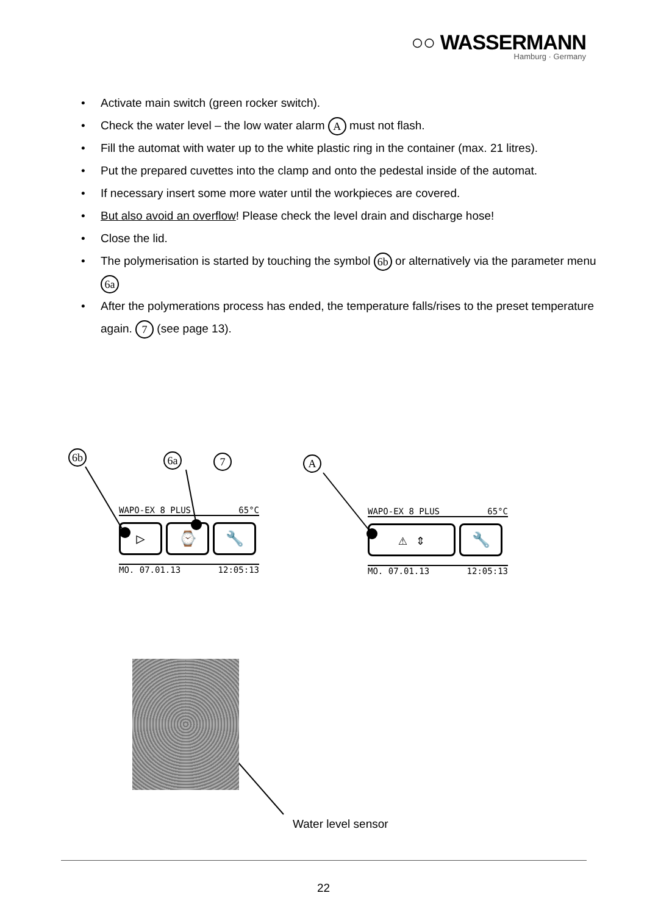○○ WASSERMANN
Hamburg · Germany
• Activate main switch (green rocker switch).
• Check the water level – the low water alarm A must not flash.
• Fill the automat with water up to the white plastic ring in the container (max. 21 litres).
• Put the prepared cuvettes into the clamp and onto the pedestal inside of the automat.
• If necessary insert some more water until the workpieces are covered.
• But also avoid an overflow! Please check the level drain and discharge hose!
• Close the lid.
• The polymerisation is started by touching the symbol 6b or alternatively via the parameter menu 6a
• After the polymerations process has ended, the temperature falls/rises to the preset temperature again. 7 (see page 13).
6b 6a 7 A
WAPO-EX 8 PLUS 65°C
▷ ⌚ 🔧
MO. 07.01.13 12:05:13
WAPO-EX 8 PLUS 65°C
⚠ ⇕ 🔧
MO. 07.01.13 12:05:13
Water level sensor
22